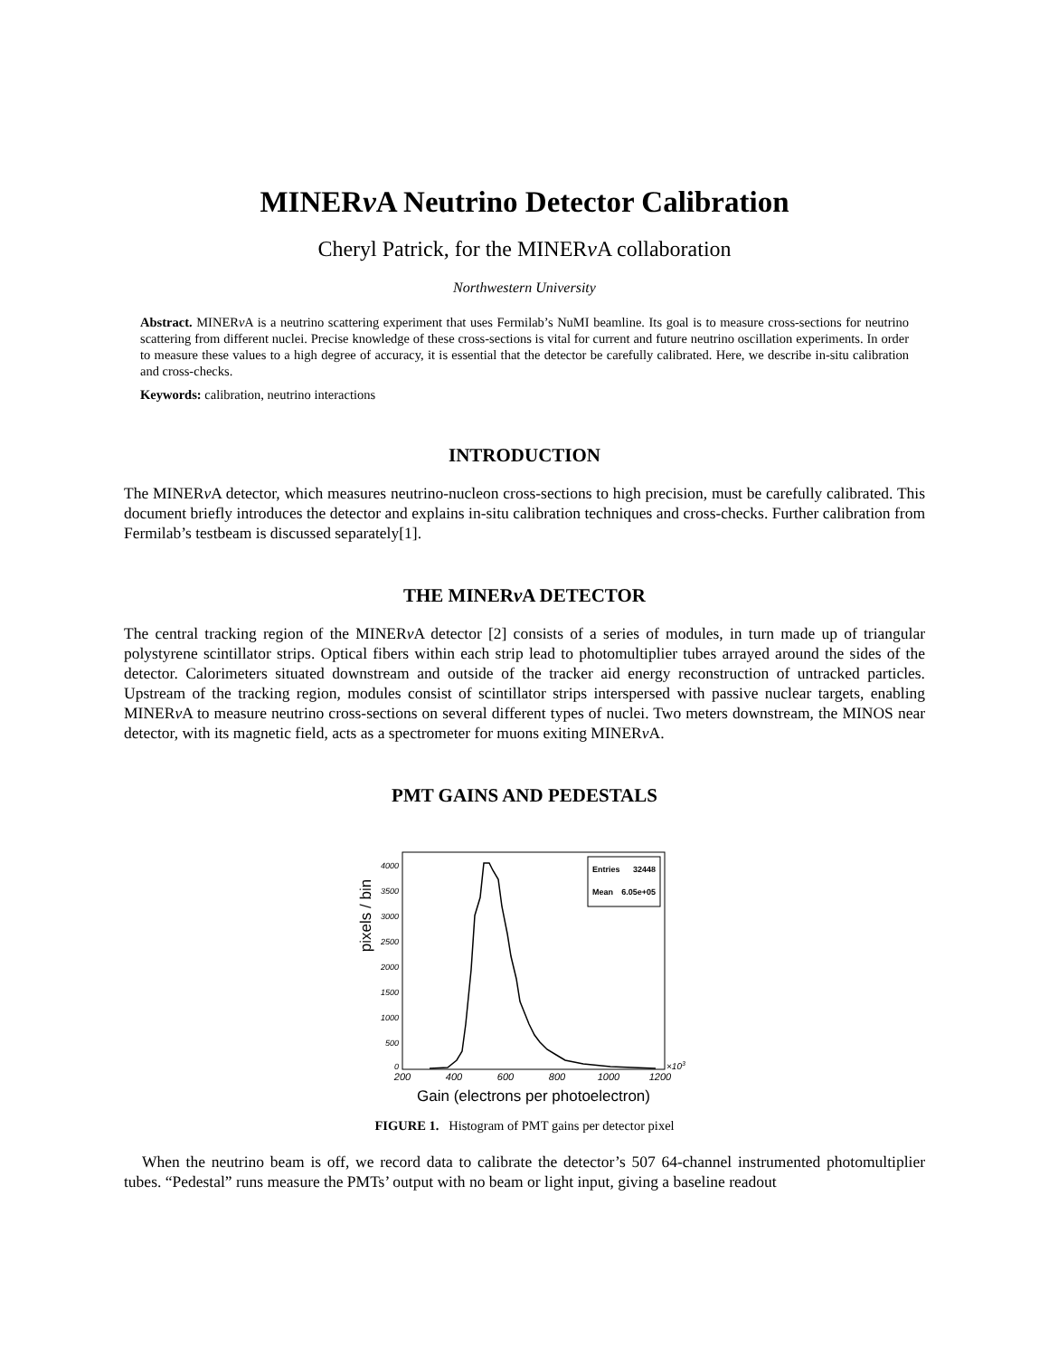MINERν A Neutrino Detector Calibration
Cheryl Patrick, for the MINERν A collaboration
Northwestern University
Abstract. MINERν A is a neutrino scattering experiment that uses Fermilab’s NuMI beamline. Its goal is to measure cross-sections for neutrino scattering from different nuclei. Precise knowledge of these cross-sections is vital for current and future neutrino oscillation experiments. In order to measure these values to a high degree of accuracy, it is essential that the detector be carefully calibrated. Here, we describe in-situ calibration and cross-checks.
Keywords: calibration, neutrino interactions
INTRODUCTION
The MINERν A detector, which measures neutrino-nucleon cross-sections to high precision, must be carefully calibrated. This document briefly introduces the detector and explains in-situ calibration techniques and cross-checks. Further calibration from Fermilab’s testbeam is discussed separately[1].
THE MINERν A DETECTOR
The central tracking region of the MINERν A detector [2] consists of a series of modules, in turn made up of triangular polystyrene scintillator strips. Optical fibers within each strip lead to photomultiplier tubes arrayed around the sides of the detector. Calorimeters situated downstream and outside of the tracker aid energy reconstruction of untracked particles. Upstream of the tracking region, modules consist of scintillator strips interspersed with passive nuclear targets, enabling MINERν A to measure neutrino cross-sections on several different types of nuclei. Two meters downstream, the MINOS near detector, with its magnetic field, acts as a spectrometer for muons exiting MINERν A.
PMT GAINS AND PEDESTALS
pixels / bin
4000
3500
3000
2500
2000
1500
1000
500
0
200
400
600
800
1000
1200
×103
Entries
32448
Mean
6.05e+05
Gain (electrons per photoelectron)
FIGURE 1. Histogram of PMT gains per detector pixel
When the neutrino beam is off, we record data to calibrate the detector’s 507 64-channel instrumented photomultiplier tubes. “Pedestal” runs measure the PMTs’ output with no beam or light input, giving a baseline readout